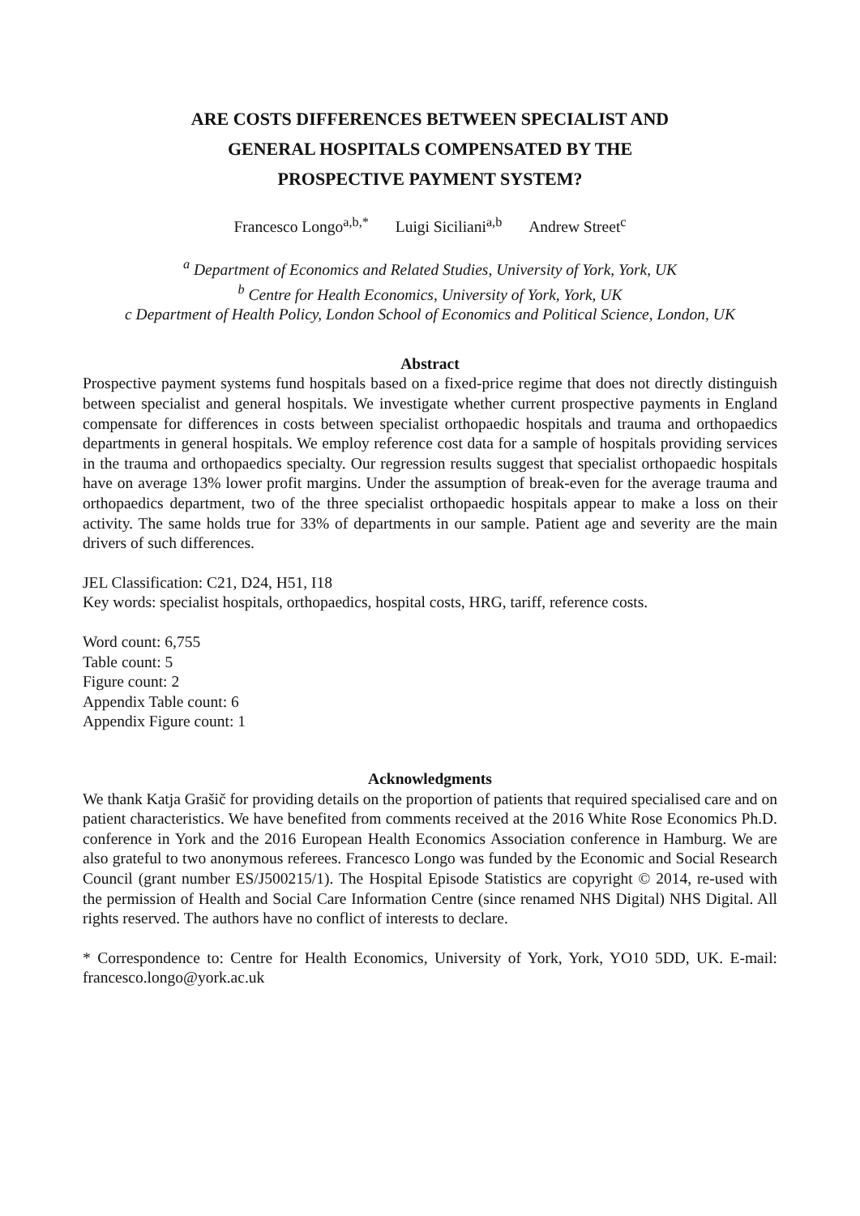ARE COSTS DIFFERENCES BETWEEN SPECIALIST AND
GENERAL HOSPITALS COMPENSATED BY THE
PROSPECTIVE PAYMENT SYSTEM?
Francesco Longo<sup>a,b,*</sup> Luigi Siciliani<sup>a,b</sup> Andrew Street<sup>c</sup>
<sup>a</sup> Department of Economics and Related Studies, University of York, York, UK
<sup>b</sup> Centre for Health Economics, University of York, York, UK
c Department of Health Policy, London School of Economics and Political Science, London, UK
Abstract
Prospective payment systems fund hospitals based on a fixed-price regime that does not directly distinguish between specialist and general hospitals. We investigate whether current prospective payments in England compensate for differences in costs between specialist orthopaedic hospitals and trauma and orthopaedics departments in general hospitals. We employ reference cost data for a sample of hospitals providing services in the trauma and orthopaedics specialty. Our regression results suggest that specialist orthopaedic hospitals have on average 13% lower profit margins. Under the assumption of break-even for the average trauma and orthopaedics department, two of the three specialist orthopaedic hospitals appear to make a loss on their activity. The same holds true for 33% of departments in our sample. Patient age and severity are the main drivers of such differences.
JEL Classification: C21, D24, H51, I18
Key words: specialist hospitals, orthopaedics, hospital costs, HRG, tariff, reference costs.
Word count: 6,755
Table count: 5
Figure count: 2
Appendix Table count: 6
Appendix Figure count: 1
Acknowledgments
We thank Katja Grašič for providing details on the proportion of patients that required specialised care and on patient characteristics. We have benefited from comments received at the 2016 White Rose Economics Ph.D. conference in York and the 2016 European Health Economics Association conference in Hamburg. We are also grateful to two anonymous referees. Francesco Longo was funded by the Economic and Social Research Council (grant number ES/J500215/1). The Hospital Episode Statistics are copyright © 2014, re-used with the permission of Health and Social Care Information Centre (since renamed NHS Digital) NHS Digital. All rights reserved. The authors have no conflict of interests to declare.
* Correspondence to: Centre for Health Economics, University of York, York, YO10 5DD, UK. E-mail: francesco.longo@york.ac.uk